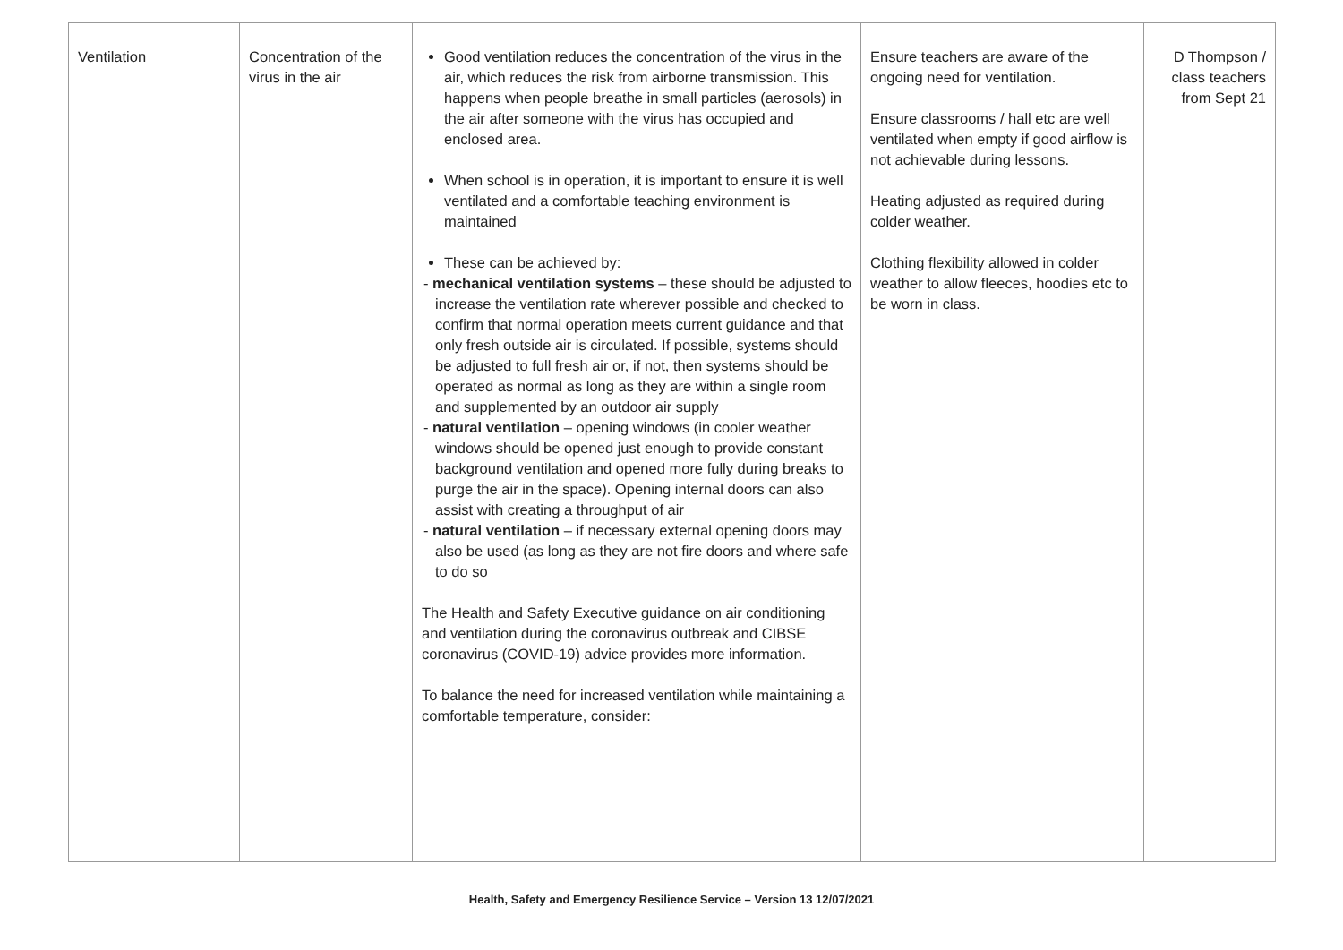| Ventilation | Concentration of the virus in the air | Good ventilation reduces the concentration of the virus in the air, which reduces the risk from airborne transmission. This happens when people breathe in small particles (aerosols) in the air after someone with the virus has occupied and enclosed area. When school is in operation, it is important to ensure it is well ventilated and a comfortable teaching environment is maintained These can be achieved by: - mechanical ventilation systems – these should be adjusted to increase the ventilation rate wherever possible and checked to confirm that normal operation meets current guidance and that only fresh outside air is circulated. If possible, systems should be adjusted to full fresh air or, if not, then systems should be operated as normal as long as they are within a single room and supplemented by an outdoor air supply - natural ventilation – opening windows (in cooler weather windows should be opened just enough to provide constant background ventilation and opened more fully during breaks to purge the air in the space). Opening internal doors can also assist with creating a throughput of air - natural ventilation – if necessary external opening doors may also be used (as long as they are not fire doors and where safe to do so The Health and Safety Executive guidance on air conditioning and ventilation during the coronavirus outbreak and CIBSE coronavirus (COVID-19) advice provides more information. To balance the need for increased ventilation while maintaining a comfortable temperature, consider: | Ensure teachers are aware of the ongoing need for ventilation. Ensure classrooms / hall etc are well ventilated when empty if good airflow is not achievable during lessons. Heating adjusted as required during colder weather. Clothing flexibility allowed in colder weather to allow fleeces, hoodies etc to be worn in class. | D Thompson / class teachers from Sept 21 |
Health, Safety and Emergency Resilience Service – Version 13 12/07/2021